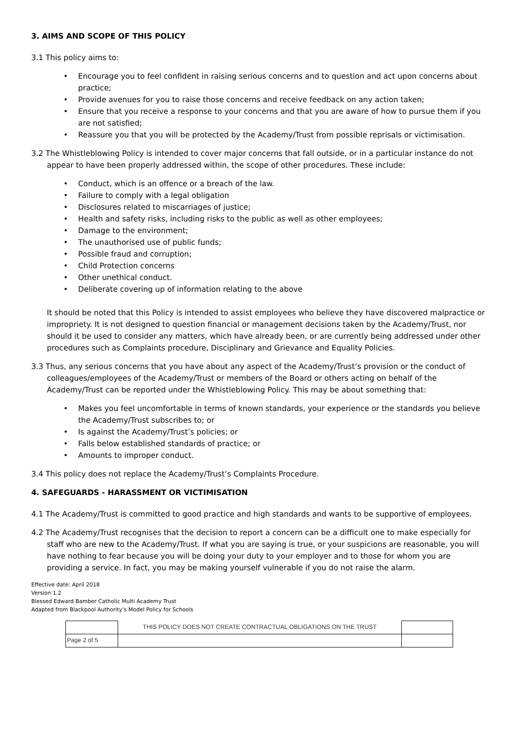3. AIMS AND SCOPE OF THIS POLICY
3.1 This policy aims to:
Encourage you to feel confident in raising serious concerns and to question and act upon concerns about practice;
Provide avenues for you to raise those concerns and receive feedback on any action taken;
Ensure that you receive a response to your concerns and that you are aware of how to pursue them if you are not satisfied;
Reassure you that you will be protected by the Academy/Trust from possible reprisals or victimisation.
3.2 The Whistleblowing Policy is intended to cover major concerns that fall outside, or in a particular instance do not appear to have been properly addressed within, the scope of other procedures. These include:
Conduct, which is an offence or a breach of the law.
Failure to comply with a legal obligation
Disclosures related to miscarriages of justice;
Health and safety risks, including risks to the public as well as other employees;
Damage to the environment;
The unauthorised use of public funds;
Possible fraud and corruption;
Child Protection concerns
Other unethical conduct.
Deliberate covering up of information relating to the above
It should be noted that this Policy is intended to assist employees who believe they have discovered malpractice or impropriety. It is not designed to question financial or management decisions taken by the Academy/Trust, nor should it be used to consider any matters, which have already been, or are currently being addressed under other procedures such as Complaints procedure, Disciplinary and Grievance and Equality Policies.
3.3 Thus, any serious concerns that you have about any aspect of the Academy/Trust’s provision or the conduct of colleagues/employees of the Academy/Trust or members of the Board or others acting on behalf of the Academy/Trust can be reported under the Whistleblowing Policy. This may be about something that:
Makes you feel uncomfortable in terms of known standards, your experience or the standards you believe the Academy/Trust subscribes to; or
Is against the Academy/Trust’s policies; or
Falls below established standards of practice; or
Amounts to improper conduct.
3.4 This policy does not replace the Academy/Trust’s Complaints Procedure.
4. SAFEGUARDS - HARASSMENT OR VICTIMISATION
4.1 The Academy/Trust is committed to good practice and high standards and wants to be supportive of employees.
4.2 The Academy/Trust recognises that the decision to report a concern can be a difficult one to make especially for staff who are new to the Academy/Trust. If what you are saying is true, or your suspicions are reasonable, you will have nothing to fear because you will be doing your duty to your employer and to those for whom you are providing a service. In fact, you may be making yourself vulnerable if you do not raise the alarm.
Effective date: April 2018
Version 1.2
Blessed Edward Bamber Catholic Multi Academy Trust
Adapted from Blackpool Authority’s Model Policy for Schools
| | THIS POLICY DOES NOT CREATE CONTRACTUAL OBLIGATIONS ON THE TRUST | |
| Page 2 of 5 | | |